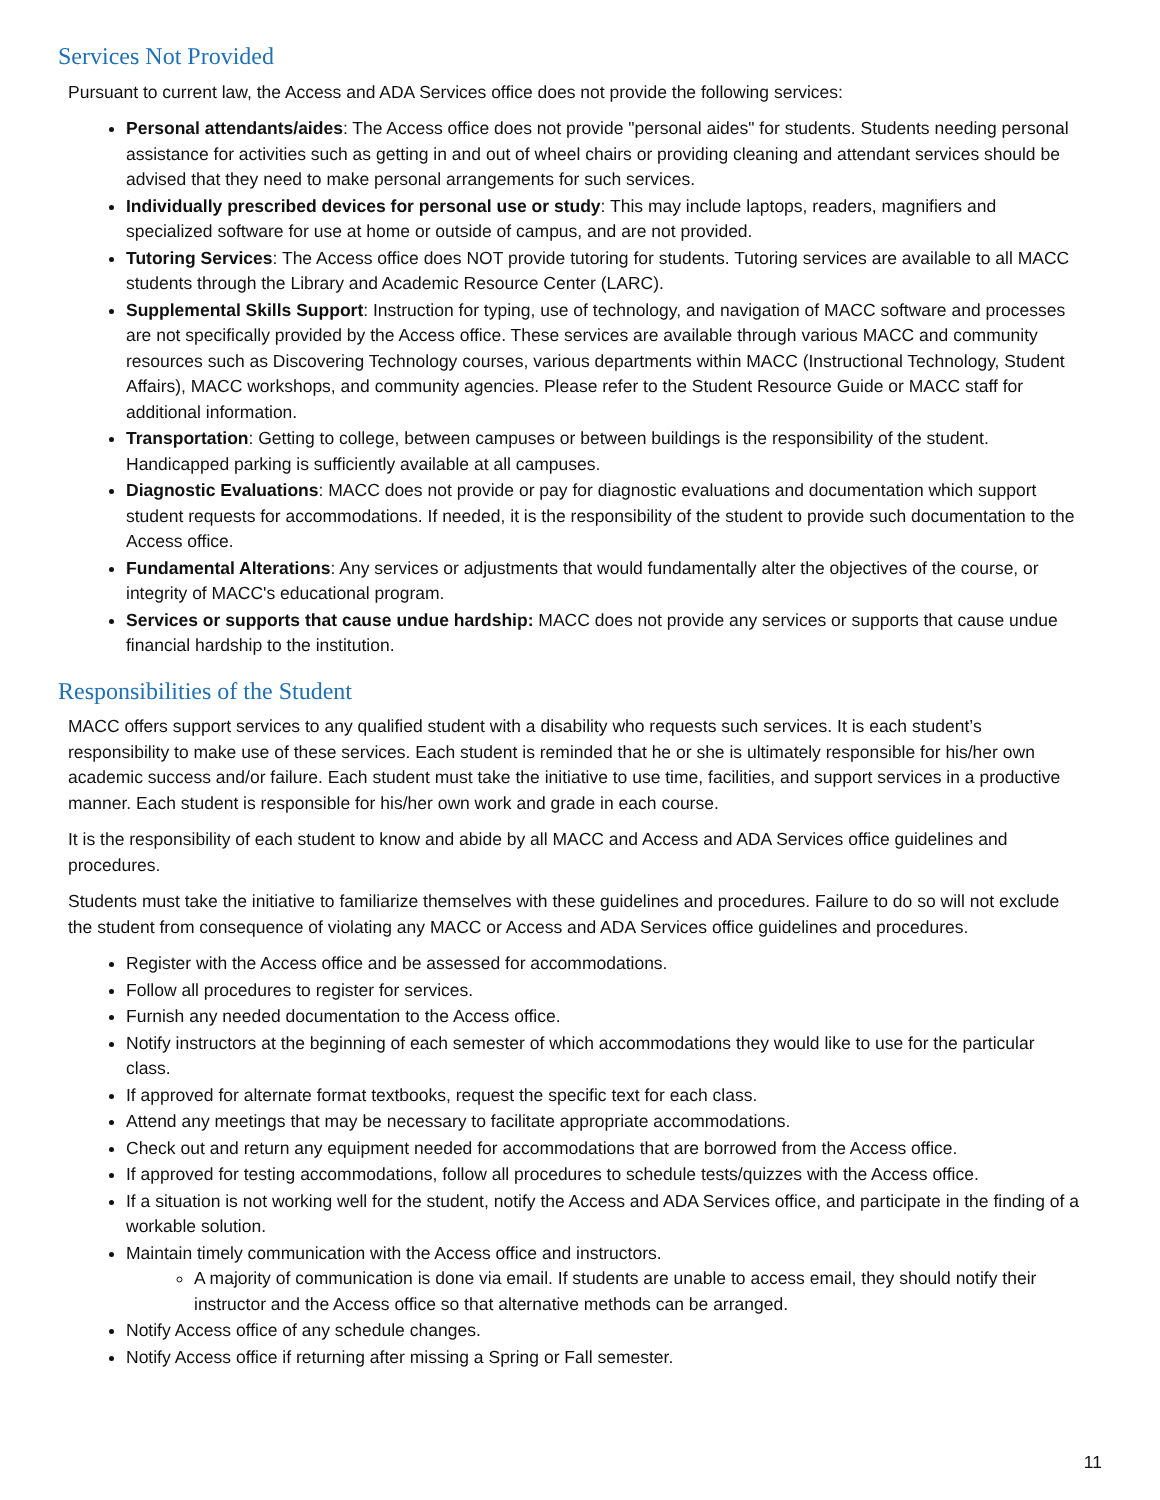Services Not Provided
Pursuant to current law, the Access and ADA Services office does not provide the following services:
Personal attendants/aides: The Access office does not provide "personal aides" for students. Students needing personal assistance for activities such as getting in and out of wheel chairs or providing cleaning and attendant services should be advised that they need to make personal arrangements for such services.
Individually prescribed devices for personal use or study: This may include laptops, readers, magnifiers and specialized software for use at home or outside of campus, and are not provided.
Tutoring Services: The Access office does NOT provide tutoring for students. Tutoring services are available to all MACC students through the Library and Academic Resource Center (LARC).
Supplemental Skills Support: Instruction for typing, use of technology, and navigation of MACC software and processes are not specifically provided by the Access office. These services are available through various MACC and community resources such as Discovering Technology courses, various departments within MACC (Instructional Technology, Student Affairs), MACC workshops, and community agencies. Please refer to the Student Resource Guide or MACC staff for additional information.
Transportation: Getting to college, between campuses or between buildings is the responsibility of the student. Handicapped parking is sufficiently available at all campuses.
Diagnostic Evaluations: MACC does not provide or pay for diagnostic evaluations and documentation which support student requests for accommodations. If needed, it is the responsibility of the student to provide such documentation to the Access office.
Fundamental Alterations: Any services or adjustments that would fundamentally alter the objectives of the course, or integrity of MACC's educational program.
Services or supports that cause undue hardship: MACC does not provide any services or supports that cause undue financial hardship to the institution.
Responsibilities of the Student
MACC offers support services to any qualified student with a disability who requests such services. It is each student’s responsibility to make use of these services. Each student is reminded that he or she is ultimately responsible for his/her own academic success and/or failure. Each student must take the initiative to use time, facilities, and support services in a productive manner. Each student is responsible for his/her own work and grade in each course.
It is the responsibility of each student to know and abide by all MACC and Access and ADA Services office guidelines and procedures.
Students must take the initiative to familiarize themselves with these guidelines and procedures. Failure to do so will not exclude the student from consequence of violating any MACC or Access and ADA Services office guidelines and procedures.
Register with the Access office and be assessed for accommodations.
Follow all procedures to register for services.
Furnish any needed documentation to the Access office.
Notify instructors at the beginning of each semester of which accommodations they would like to use for the particular class.
If approved for alternate format textbooks, request the specific text for each class.
Attend any meetings that may be necessary to facilitate appropriate accommodations.
Check out and return any equipment needed for accommodations that are borrowed from the Access office.
If approved for testing accommodations, follow all procedures to schedule tests/quizzes with the Access office.
If a situation is not working well for the student, notify the Access and ADA Services office, and participate in the finding of a workable solution.
Maintain timely communication with the Access office and instructors.
A majority of communication is done via email. If students are unable to access email, they should notify their instructor and the Access office so that alternative methods can be arranged.
Notify Access office of any schedule changes.
Notify Access office if returning after missing a Spring or Fall semester.
11